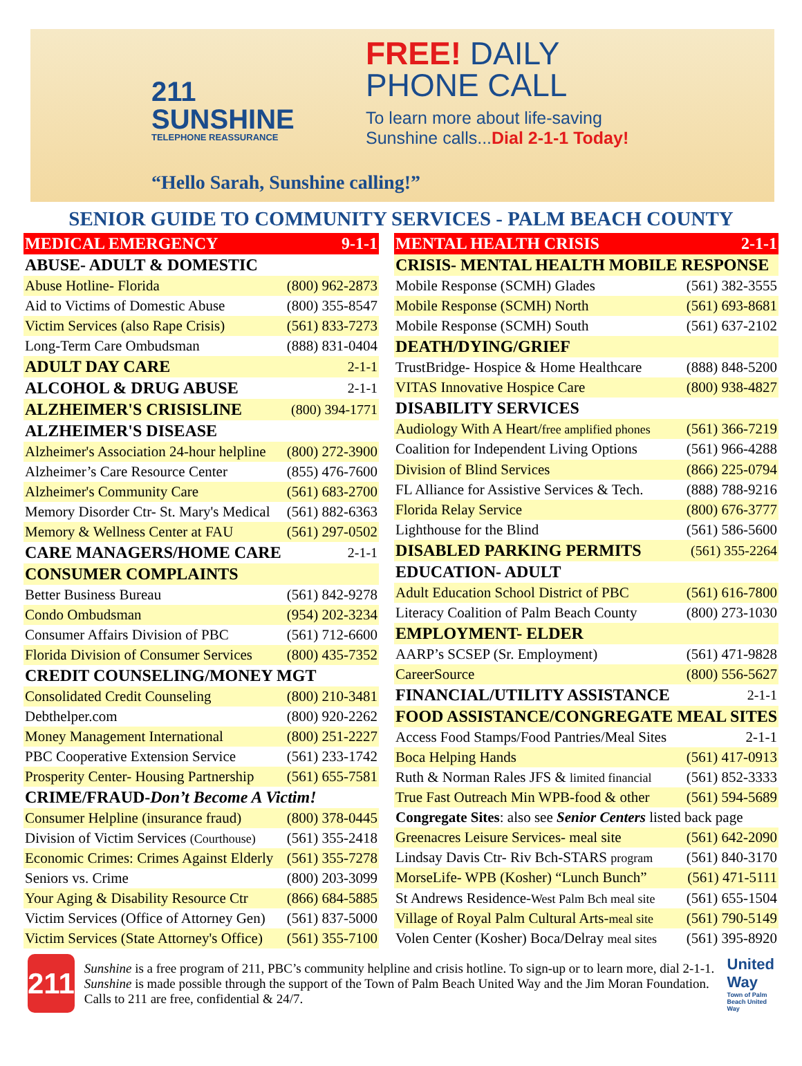211
SUNSHINE
TELEPHONE REASSURANCE
FREE! DAILY
PHONE CALL
To learn more about life-saving
Sunshine calls...Dial 2-1-1 Today!
“Hello Sarah, Sunshine calling!”
SENIOR GUIDE TO COMMUNITY SERVICES - PALM BEACH COUNTY
| MEDICAL EMERGENCY | 9-1-1 |
| ABUSE- ADULT & DOMESTIC | |
| Abuse Hotline- Florida | (800) 962-2873 |
| Aid to Victims of Domestic Abuse | (800) 355-8547 |
| Victim Services (also Rape Crisis) | (561) 833-7273 |
| Long-Term Care Ombudsman | (888) 831-0404 |
| ADULT DAY CARE | 2-1-1 |
| ALCOHOL & DRUG ABUSE | 2-1-1 |
| ALZHEIMER'S CRISISLINE | (800) 394-1771 |
| ALZHEIMER'S DISEASE | |
| Alzheimer's Association 24-hour helpline | (800) 272-3900 |
| Alzheimer’s Care Resource Center | (855) 476-7600 |
| Alzheimer's Community Care | (561) 683-2700 |
| Memory Disorder Ctr- St. Mary's Medical | (561) 882-6363 |
| Memory & Wellness Center at FAU | (561) 297-0502 |
| CARE MANAGERS/HOME CARE | 2-1-1 |
| CONSUMER COMPLAINTS | |
| Better Business Bureau | (561) 842-9278 |
| Condo Ombudsman | (954) 202-3234 |
| Consumer Affairs Division of PBC | (561) 712-6600 |
| Florida Division of Consumer Services | (800) 435-7352 |
| CREDIT COUNSELING/MONEY MGT | |
| Consolidated Credit Counseling | (800) 210-3481 |
| Debthelper.com | (800) 920-2262 |
| Money Management International | (800) 251-2227 |
| PBC Cooperative Extension Service | (561) 233-1742 |
| Prosperity Center- Housing Partnership | (561) 655-7581 |
| CRIME/FRAUD- Don’t Become A Victim! | |
| Consumer Helpline (insurance fraud) | (800) 378-0445 |
| Division of Victim Services (Courthouse) | (561) 355-2418 |
| Economic Crimes: Crimes Against Elderly | (561) 355-7278 |
| Seniors vs. Crime | (800) 203-3099 |
| Your Aging & Disability Resource Ctr | (866) 684-5885 |
| Victim Services (Office of Attorney Gen) | (561) 837-5000 |
| Victim Services (State Attorney's Office) | (561) 355-7100 |
| MENTAL HEALTH CRISIS | 2-1-1 |
| CRISIS- MENTAL HEALTH MOBILE RESPONSE | |
| Mobile Response (SCMH) Glades | (561) 382-3555 |
| Mobile Response (SCMH) North | (561) 693-8681 |
| Mobile Response (SCMH) South | (561) 637-2102 |
| DEATH/DYING/GRIEF | |
| TrustBridge- Hospice & Home Healthcare | (888) 848-5200 |
| VITAS Innovative Hospice Care | (800) 938-4827 |
| DISABILITY SERVICES | |
| Audiology With A Heart/ free amplified phones | (561) 366-7219 |
| Coalition for Independent Living Options | (561) 966-4288 |
| Division of Blind Services | (866) 225-0794 |
| FL Alliance for Assistive Services & Tech. | (888) 788-9216 |
| Florida Relay Service | (800) 676-3777 |
| Lighthouse for the Blind | (561) 586-5600 |
| DISABLED PARKING PERMITS | (561) 355-2264 |
| EDUCATION- ADULT | |
| Adult Education School District of PBC | (561) 616-7800 |
| Literacy Coalition of Palm Beach County | (800) 273-1030 |
| EMPLOYMENT- ELDER | |
| AARP’s SCSEP (Sr. Employment) | (561) 471-9828 |
| CareerSource | (800) 556-5627 |
| FINANCIAL/UTILITY ASSISTANCE | 2-1-1 |
| FOOD ASSISTANCE/CONGREGATE MEAL SITES | |
| Access Food Stamps/Food Pantries/Meal Sites | 2-1-1 |
| Boca Helping Hands | (561) 417-0913 |
| Ruth & Norman Rales JFS & limited financial | (561) 852-3333 |
| True Fast Outreach Min WPB-food & other | (561) 594-5689 |
| Congregate Sites : also see Senior Centers listed back page | |
| Greenacres Leisure Services- meal site | (561) 642-2090 |
| Lindsay Davis Ctr- Riv Bch-STARS program | (561) 840-3170 |
| MorseLife- WPB (Kosher) “Lunch Bunch” | (561) 471-5111 |
| St Andrews Residence- West Palm Bch meal site | (561) 655-1504 |
| Village of Royal Palm Cultural Arts- meal site | (561) 790-5149 |
| Volen Center (Kosher) Boca/Delray meal sites | (561) 395-8920 |
211
Sunshine is a free program of 211, PBC’s community helpline and crisis hotline. To sign-up or to learn more, dial 2-1-1. Sunshine is made possible through the support of the Town of Palm Beach United Way and the Jim Moran Foundation. Calls to 211 are free, confidential & 24/7.
United Way
Town of Palm Beach United Way